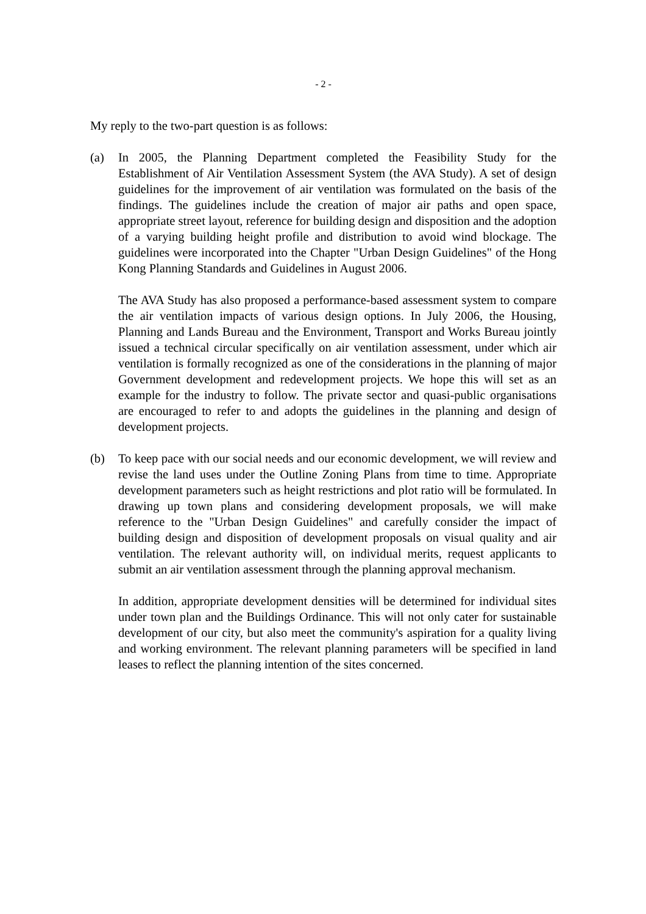- 2 -
My reply to the two-part question is as follows:
(a) In 2005, the Planning Department completed the Feasibility Study for the Establishment of Air Ventilation Assessment System (the AVA Study). A set of design guidelines for the improvement of air ventilation was formulated on the basis of the findings. The guidelines include the creation of major air paths and open space, appropriate street layout, reference for building design and disposition and the adoption of a varying building height profile and distribution to avoid wind blockage. The guidelines were incorporated into the Chapter "Urban Design Guidelines" of the Hong Kong Planning Standards and Guidelines in August 2006.
The AVA Study has also proposed a performance-based assessment system to compare the air ventilation impacts of various design options. In July 2006, the Housing, Planning and Lands Bureau and the Environment, Transport and Works Bureau jointly issued a technical circular specifically on air ventilation assessment, under which air ventilation is formally recognized as one of the considerations in the planning of major Government development and redevelopment projects. We hope this will set as an example for the industry to follow. The private sector and quasi-public organisations are encouraged to refer to and adopts the guidelines in the planning and design of development projects.
(b) To keep pace with our social needs and our economic development, we will review and revise the land uses under the Outline Zoning Plans from time to time. Appropriate development parameters such as height restrictions and plot ratio will be formulated. In drawing up town plans and considering development proposals, we will make reference to the "Urban Design Guidelines" and carefully consider the impact of building design and disposition of development proposals on visual quality and air ventilation. The relevant authority will, on individual merits, request applicants to submit an air ventilation assessment through the planning approval mechanism.
In addition, appropriate development densities will be determined for individual sites under town plan and the Buildings Ordinance. This will not only cater for sustainable development of our city, but also meet the community's aspiration for a quality living and working environment. The relevant planning parameters will be specified in land leases to reflect the planning intention of the sites concerned.